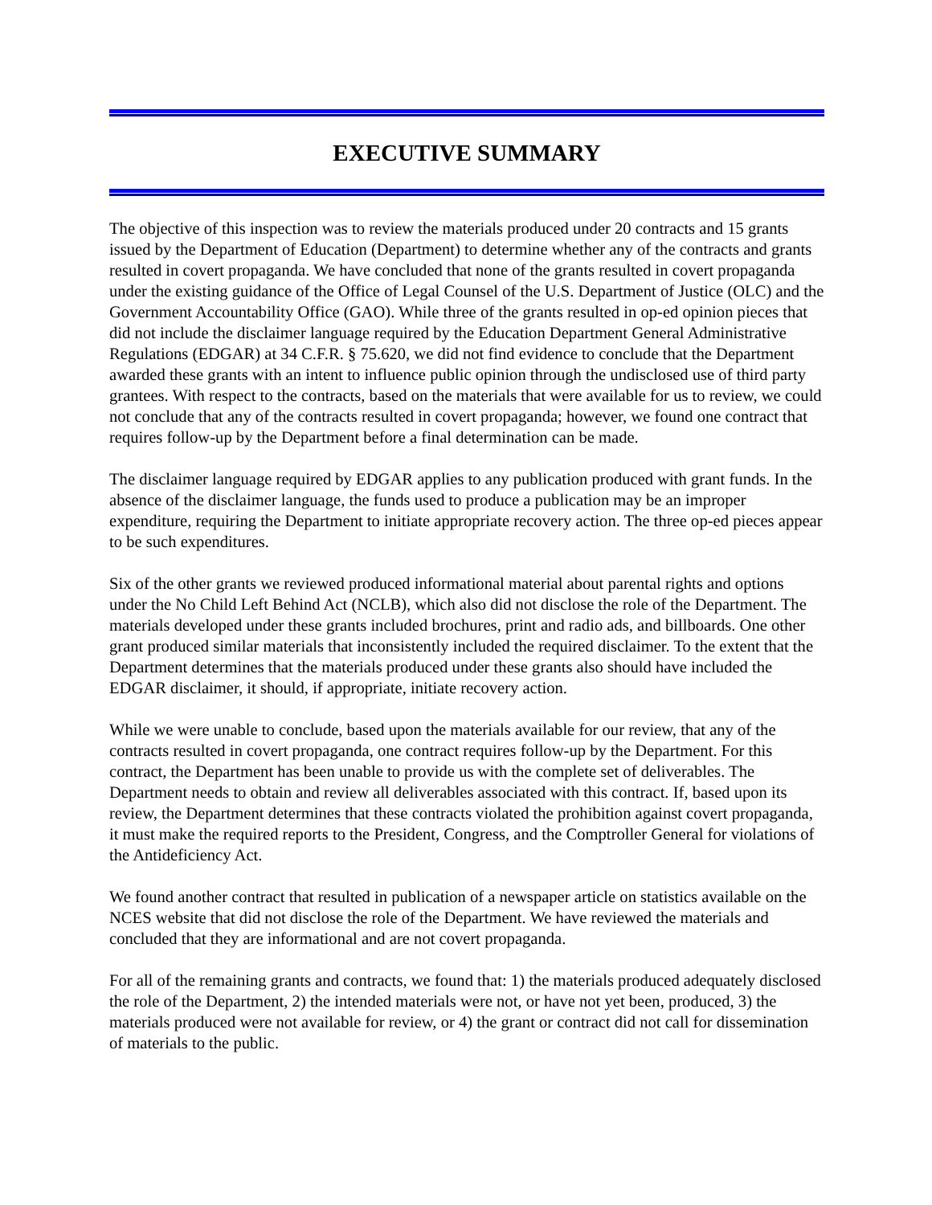EXECUTIVE SUMMARY
The objective of this inspection was to review the materials produced under 20 contracts and 15 grants issued by the Department of Education (Department) to determine whether any of the contracts and grants resulted in covert propaganda. We have concluded that none of the grants resulted in covert propaganda under the existing guidance of the Office of Legal Counsel of the U.S. Department of Justice (OLC) and the Government Accountability Office (GAO). While three of the grants resulted in op-ed opinion pieces that did not include the disclaimer language required by the Education Department General Administrative Regulations (EDGAR) at 34 C.F.R. § 75.620, we did not find evidence to conclude that the Department awarded these grants with an intent to influence public opinion through the undisclosed use of third party grantees. With respect to the contracts, based on the materials that were available for us to review, we could not conclude that any of the contracts resulted in covert propaganda; however, we found one contract that requires follow-up by the Department before a final determination can be made.
The disclaimer language required by EDGAR applies to any publication produced with grant funds. In the absence of the disclaimer language, the funds used to produce a publication may be an improper expenditure, requiring the Department to initiate appropriate recovery action. The three op-ed pieces appear to be such expenditures.
Six of the other grants we reviewed produced informational material about parental rights and options under the No Child Left Behind Act (NCLB), which also did not disclose the role of the Department. The materials developed under these grants included brochures, print and radio ads, and billboards. One other grant produced similar materials that inconsistently included the required disclaimer. To the extent that the Department determines that the materials produced under these grants also should have included the EDGAR disclaimer, it should, if appropriate, initiate recovery action.
While we were unable to conclude, based upon the materials available for our review, that any of the contracts resulted in covert propaganda, one contract requires follow-up by the Department. For this contract, the Department has been unable to provide us with the complete set of deliverables. The Department needs to obtain and review all deliverables associated with this contract. If, based upon its review, the Department determines that these contracts violated the prohibition against covert propaganda, it must make the required reports to the President, Congress, and the Comptroller General for violations of the Antideficiency Act.
We found another contract that resulted in publication of a newspaper article on statistics available on the NCES website that did not disclose the role of the Department. We have reviewed the materials and concluded that they are informational and are not covert propaganda.
For all of the remaining grants and contracts, we found that: 1) the materials produced adequately disclosed the role of the Department, 2) the intended materials were not, or have not yet been, produced, 3) the materials produced were not available for review, or 4) the grant or contract did not call for dissemination of materials to the public.